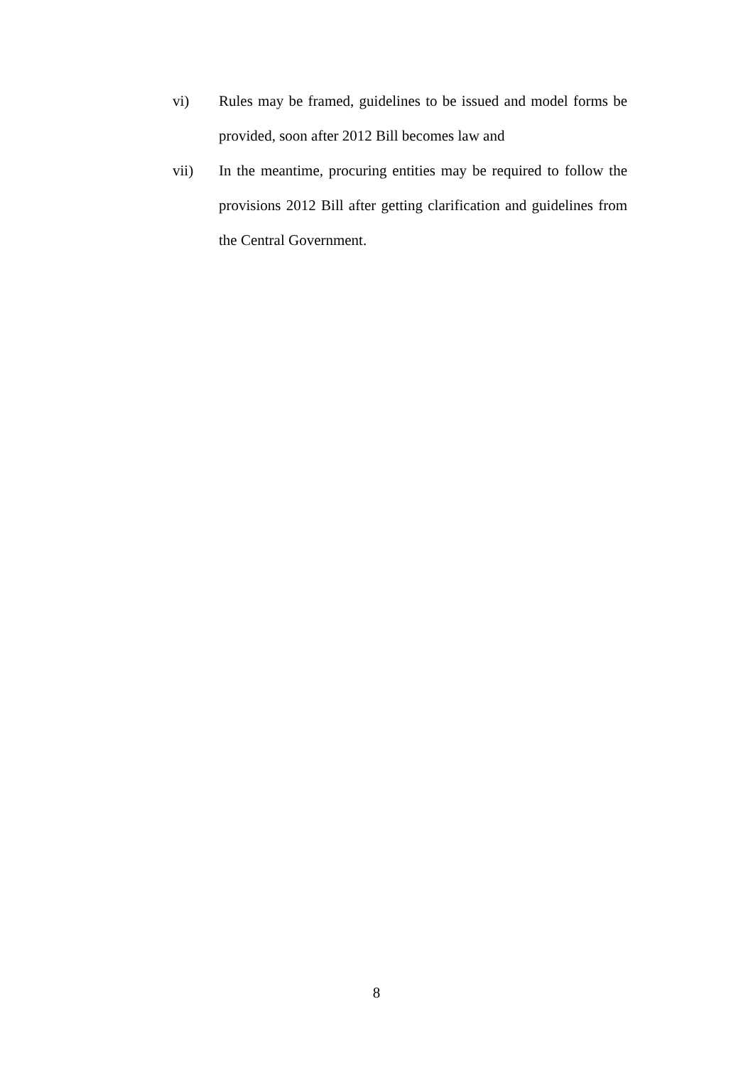vi) Rules may be framed, guidelines to be issued and model forms be provided, soon after 2012 Bill becomes law and
vii) In the meantime, procuring entities may be required to follow the provisions 2012 Bill after getting clarification and guidelines from the Central Government.
8